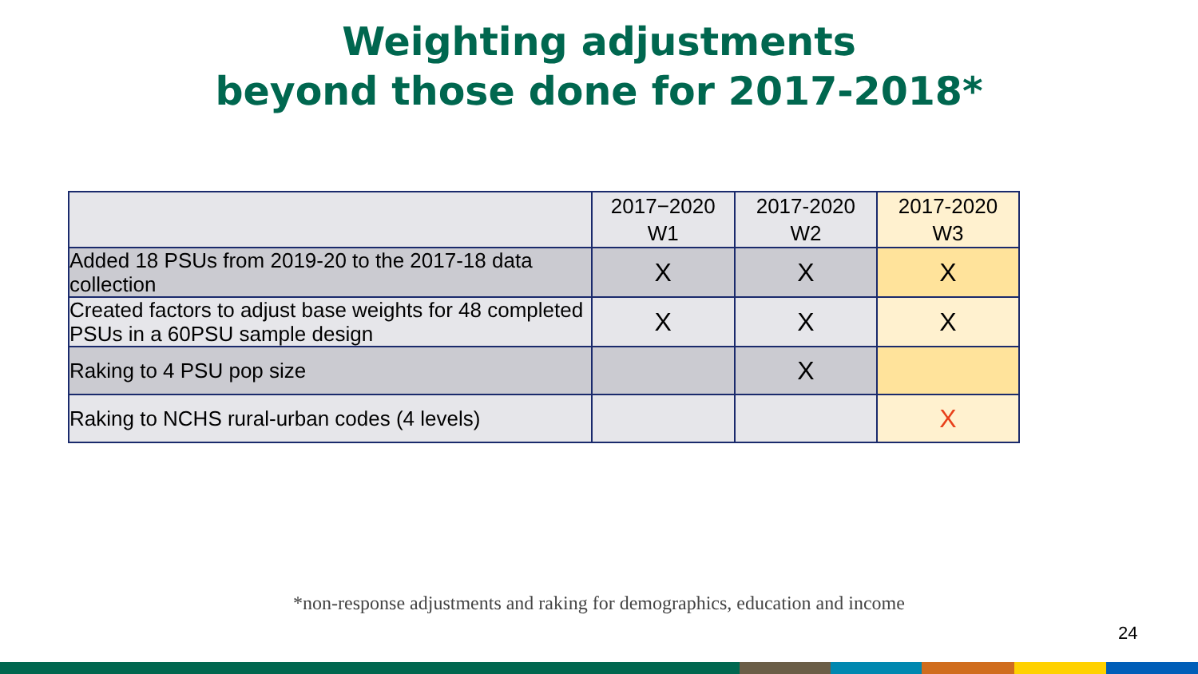Weighting adjustments
beyond those done for 2017-2018*
| | 2017−2020 W1 | 2017-2020 W2 | 2017-2020 W3 |
| --- | --- | --- | --- |
| Added 18 PSUs from 2019-20 to the 2017-18 data collection | X | X | X |
| Created factors to adjust base weights for 48 completed PSUs in a 60PSU sample design | X | X | X |
| Raking to 4 PSU pop size | | X | |
| Raking to NCHS rural-urban codes (4 levels) | | | X |
*non-response adjustments and raking for demographics, education and income
24